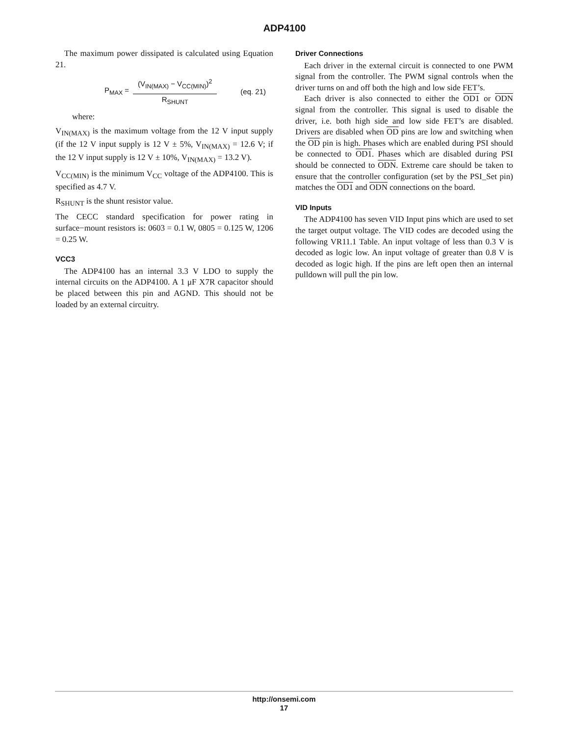ADP4100
The maximum power dissipated is calculated using Equation 21.
P<sub>MAX</sub> = (V<sub>IN(MAX)</sub> − V<sub>CC(MIN)</sub>)<sup>2</sup> R<sub>SHUNT</sub> (eq. 21)
where:
V<sub>IN(MAX)</sub> is the maximum voltage from the 12 V input supply (if the 12 V input supply is 12 V ± 5%, V<sub>IN(MAX)</sub> = 12.6 V; if the 12 V input supply is 12 V ± 10%, V<sub>IN(MAX)</sub> = 13.2 V).
V<sub>CC(MIN)</sub> is the minimum V<sub>CC</sub> voltage of the ADP4100. This is specified as 4.7 V.
R<sub>SHUNT</sub> is the shunt resistor value.
The CECC standard specification for power rating in surface−mount resistors is: 0603 = 0.1 W, 0805 = 0.125 W, 1206 = 0.25 W.
VCC3
The ADP4100 has an internal 3.3 V LDO to supply the internal circuits on the ADP4100. A 1 μF X7R capacitor should be placed between this pin and AGND. This should not be loaded by an external circuitry.
Driver Connections
Each driver in the external circuit is connected to one PWM signal from the controller. The PWM signal controls when the driver turns on and off both the high and low side FET’s.
Each driver is also connected to either the OD1 or ODN signal from the controller. This signal is used to disable the driver, i.e. both high side and low side FET’s are disabled. Drivers are disabled when OD pins are low and switching when the OD pin is high. Phases which are enabled during PSI should be connected to OD1. Phases which are disabled during PSI should be connected to ODN. Extreme care should be taken to ensure that the controller configuration (set by the PSI_Set pin) matches the OD1 and ODN connections on the board.
VID Inputs
The ADP4100 has seven VID Input pins which are used to set the target output voltage. The VID codes are decoded using the following VR11.1 Table. An input voltage of less than 0.3 V is decoded as logic low. An input voltage of greater than 0.8 V is decoded as logic high. If the pins are left open then an internal pulldown will pull the pin low.
http://onsemi.com
17